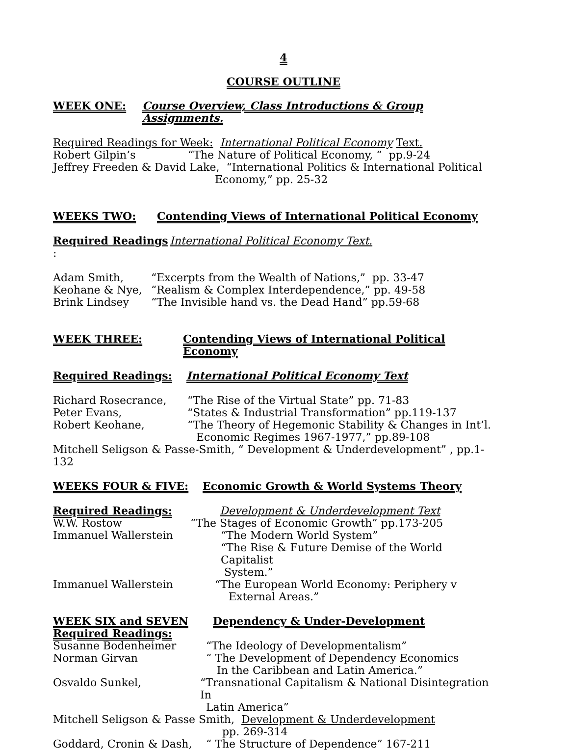4
COURSE OUTLINE
WEEK ONE: Course Overview, Class Introductions & Group Assignments.
Required Readings for Week: International Political Economy Text.
Robert Gilpin’s “The Nature of Political Economy, “ pp.9-24
Jeffrey Freeden & David Lake, “International Politics & International Political
Economy,” pp. 25-32
WEEKS TWO: Contending Views of International Political Economy
Required Readings : International Political Economy Text.
Adam Smith, “Excerpts from the Wealth of Nations,” pp. 33-47
Keohane & Nye, “Realism & Complex Interdependence,” pp. 49-58
Brink Lindsey “The Invisible hand vs. the Dead Hand” pp.59-68
WEEK THREE: Contending Views of International Political Economy
Required Readings: International Political Economy Text
Richard Rosecrance, “The Rise of the Virtual State” pp. 71-83
Peter Evans, “States & Industrial Transformation” pp.119-137
Robert Keohane, “The Theory of Hegemonic Stability & Changes in Int’l.
Economic Regimes 1967-1977,” pp.89-108
Mitchell Seligson & Passe-Smith, “ Development & Underdevelopment” , pp.1-132
WEEKS FOUR & FIVE: Economic Growth & World Systems Theory
Required Readings: Development & Underdevelopment Text
W.W. Rostow “The Stages of Economic Growth” pp.173-205
Immanuel Wallerstein “The Modern World System”
“The Rise & Future Demise of the World Capitalist
System.”
Immanuel Wallerstein “The European World Economy: Periphery v
External Areas.”
WEEK SIX and SEVEN Dependency & Under-Development
Required Readings:
Susanne Bodenheimer “The Ideology of Developmentalism”
Norman Girvan “ The Development of Dependency Economics
In the Caribbean and Latin America.”
Osvaldo Sunkel, “Transnational Capitalism & National Disintegration In
Latin America”
Mitchell Seligson & Passe Smith, Development & Underdevelopment
pp. 269-314
Goddard, Cronin & Dash, “ The Structure of Dependence” 167-211